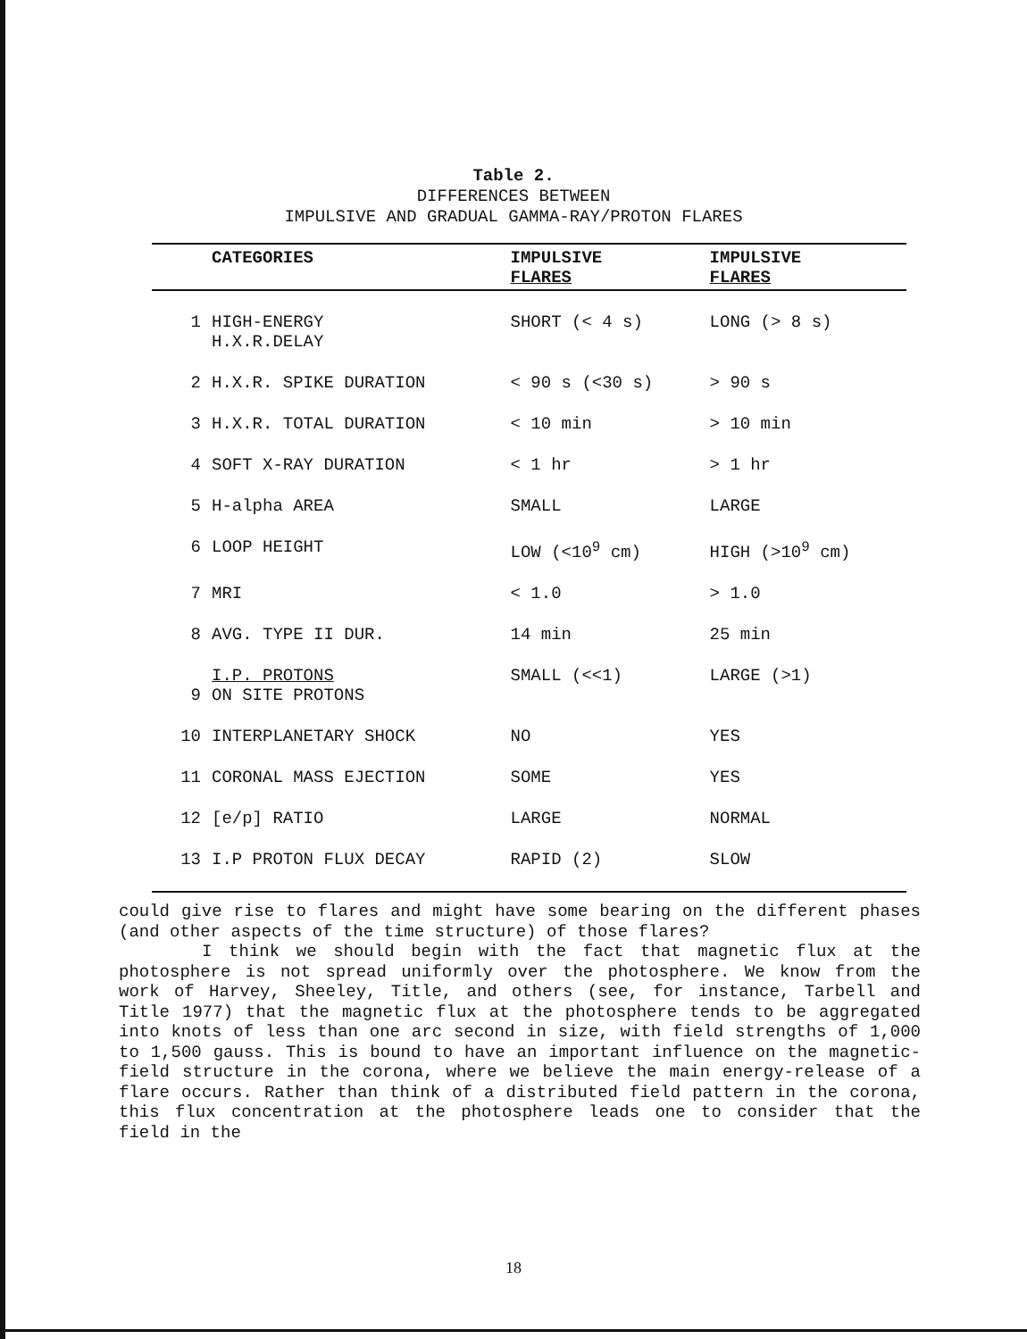Table 2.
DIFFERENCES BETWEEN
IMPULSIVE AND GRADUAL GAMMA-RAY/PROTON FLARES
| | CATEGORIES | IMPULSIVE FLARES | IMPULSIVE FLARES |
| --- | --- | --- | --- |
| 1 | HIGH-ENERGY H.X.R.DELAY | SHORT (< 4 s) | LONG (> 8 s) |
| 2 | H.X.R. SPIKE DURATION | < 90 s (<30 s) | > 90 s |
| 3 | H.X.R. TOTAL DURATION | < 10 min | > 10 min |
| 4 | SOFT X-RAY DURATION | < 1 hr | > 1 hr |
| 5 | H-alpha AREA | SMALL | LARGE |
| 6 | LOOP HEIGHT | LOW (<10<sup>9</sup> cm) | HIGH (>10<sup>9</sup> cm) |
| 7 | MRI | < 1.0 | > 1.0 |
| 8 | AVG. TYPE II DUR. | 14 min | 25 min |
| 9 | I.P. PROTONS ON SITE PROTONS | SMALL (<<1) | LARGE (>1) |
| 10 | INTERPLANETARY SHOCK | NO | YES |
| 11 | CORONAL MASS EJECTION | SOME | YES |
| 12 | [e/p] RATIO | LARGE | NORMAL |
| 13 | I.P PROTON FLUX DECAY | RAPID (2) | SLOW |
could give rise to flares and might have some bearing on the different phases (and other aspects of the time structure) of those flares?
I think we should begin with the fact that magnetic flux at the photosphere is not spread uniformly over the photosphere. We know from the work of Harvey, Sheeley, Title, and others (see, for instance, Tarbell and Title 1977) that the magnetic flux at the photosphere tends to be aggregated into knots of less than one arc second in size, with field strengths of 1,000 to 1,500 gauss. This is bound to have an important influence on the magnetic-field structure in the corona, where we believe the main energy-release of a flare occurs. Rather than think of a distributed field pattern in the corona, this flux concentration at the photosphere leads one to consider that the field in the
18